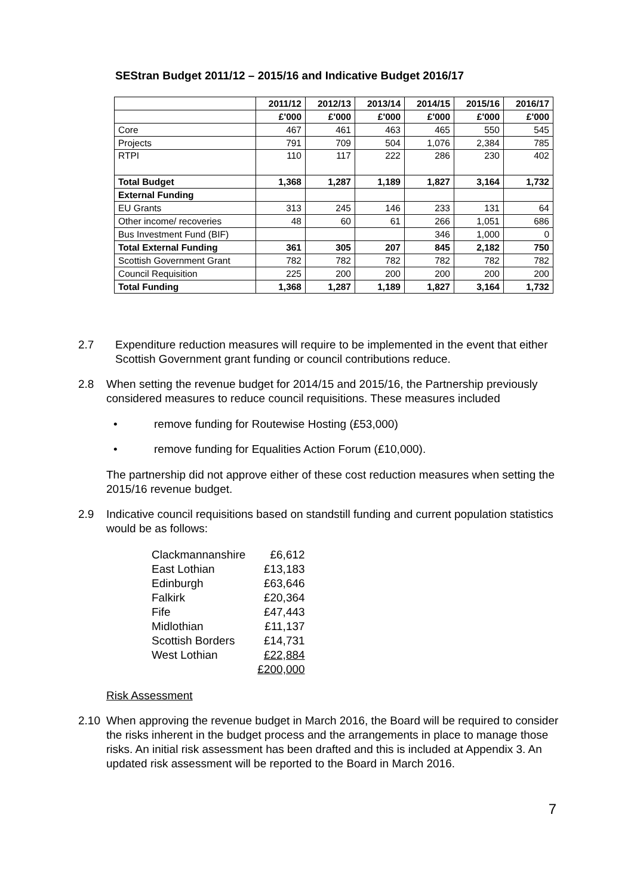SEStran Budget 2011/12 – 2015/16 and Indicative Budget 2016/17
| | 2011/12 | 2012/13 | 2013/14 | 2014/15 | 2015/16 | 2016/17 |
| | £'000 | £'000 | £'000 | £'000 | £'000 | £'000 |
| Core | 467 | 461 | 463 | 465 | 550 | 545 |
| Projects | 791 | 709 | 504 | 1,076 | 2,384 | 785 |
| RTPI | 110 | 117 | 222 | 286 | 230 | 402 |
| Total Budget | 1,368 | 1,287 | 1,189 | 1,827 | 3,164 | 1,732 |
| External Funding | | | | | | |
| EU Grants | 313 | 245 | 146 | 233 | 131 | 64 |
| Other income/ recoveries | 48 | 60 | 61 | 266 | 1,051 | 686 |
| Bus Investment Fund (BIF) | | | | 346 | 1,000 | 0 |
| Total External Funding | 361 | 305 | 207 | 845 | 2,182 | 750 |
| Scottish Government Grant | 782 | 782 | 782 | 782 | 782 | 782 |
| Council Requisition | 225 | 200 | 200 | 200 | 200 | 200 |
| Total Funding | 1,368 | 1,287 | 1,189 | 1,827 | 3,164 | 1,732 |
2.7 Expenditure reduction measures will require to be implemented in the event that either Scottish Government grant funding or council contributions reduce.
2.8 When setting the revenue budget for 2014/15 and 2015/16, the Partnership previously considered measures to reduce council requisitions. These measures included
• remove funding for Routewise Hosting (£53,000)
• remove funding for Equalities Action Forum (£10,000).
The partnership did not approve either of these cost reduction measures when setting the 2015/16 revenue budget.
2.9 Indicative council requisitions based on standstill funding and current population statistics would be as follows:
| Clackmannanshire | £6,612 |
| East Lothian | £13,183 |
| Edinburgh | £63,646 |
| Falkirk | £20,364 |
| Fife | £47,443 |
| Midlothian | £11,137 |
| Scottish Borders | £14,731 |
| West Lothian | £22,884 |
| | £200,000 |
Risk Assessment
2.10 When approving the revenue budget in March 2016, the Board will be required to consider the risks inherent in the budget process and the arrangements in place to manage those risks. An initial risk assessment has been drafted and this is included at Appendix 3. An updated risk assessment will be reported to the Board in March 2016.
7